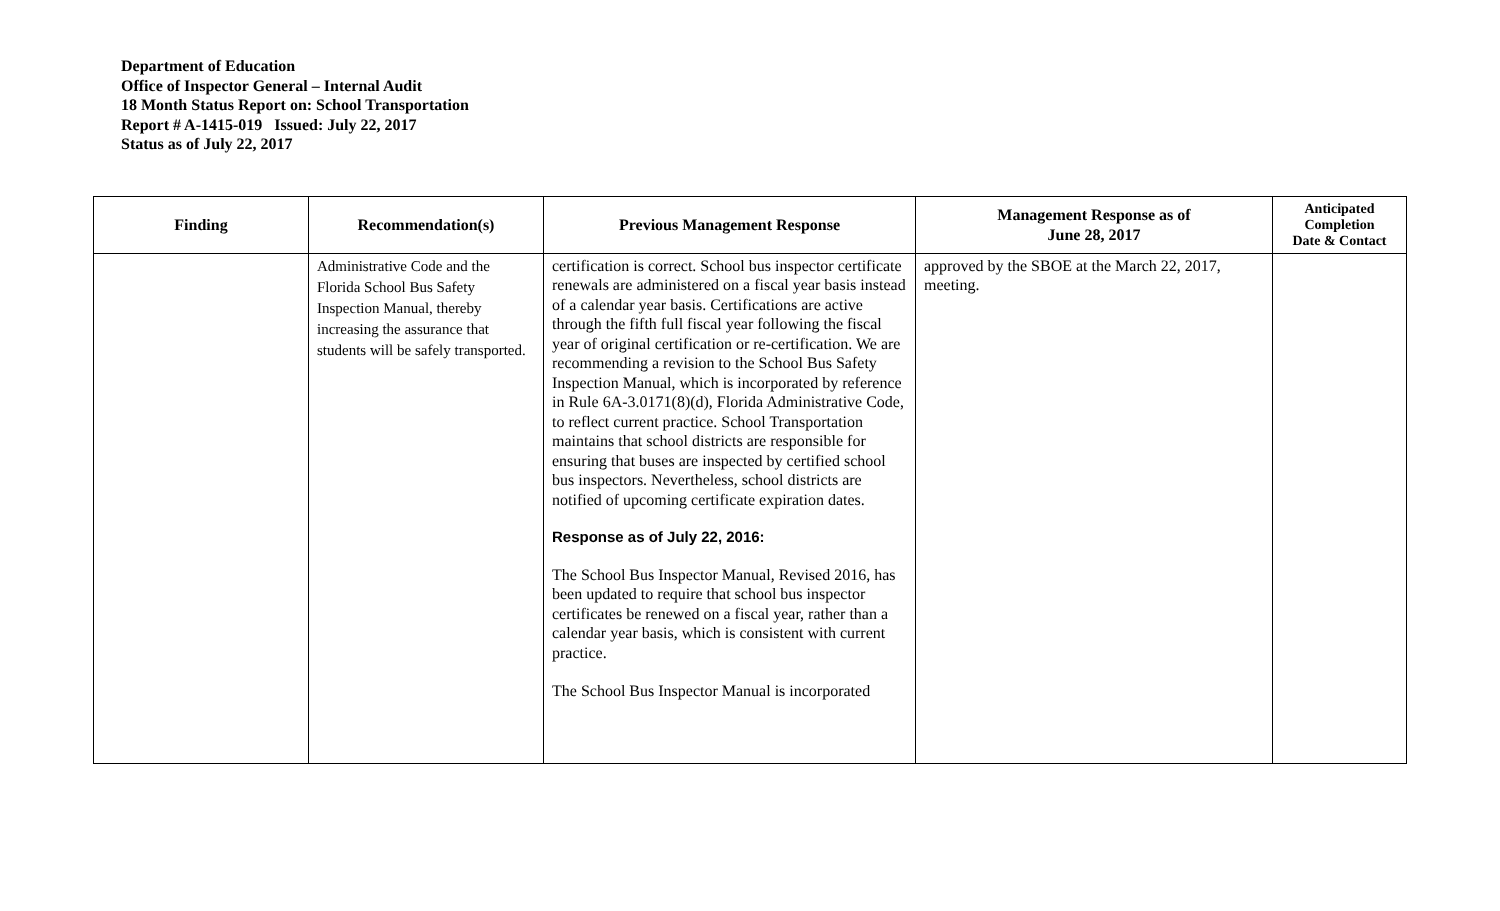Department of Education
Office of Inspector General – Internal Audit
18 Month Status Report on: School Transportation
Report # A-1415-019 Issued: July 22, 2017
Status as of July 22, 2017
| Finding | Recommendation(s) | Previous Management Response | Management Response as of June 28, 2017 | Anticipated Completion Date & Contact |
| --- | --- | --- | --- | --- |
| | Administrative Code and the Florida School Bus Safety Inspection Manual, thereby increasing the assurance that students will be safely transported. | certification is correct. School bus inspector certificate renewals are administered on a fiscal year basis instead of a calendar year basis. Certifications are active through the fifth full fiscal year following the fiscal year of original certification or re-certification. We are recommending a revision to the School Bus Safety Inspection Manual, which is incorporated by reference in Rule 6A-3.0171(8)(d), Florida Administrative Code, to reflect current practice. School Transportation maintains that school districts are responsible for ensuring that buses are inspected by certified school bus inspectors. Nevertheless, school districts are notified of upcoming certificate expiration dates. Response as of July 22, 2016: The School Bus Inspector Manual, Revised 2016, has been updated to require that school bus inspector certificates be renewed on a fiscal year, rather than a calendar year basis, which is consistent with current practice. The School Bus Inspector Manual is incorporated | approved by the SBOE at the March 22, 2017, meeting. | |